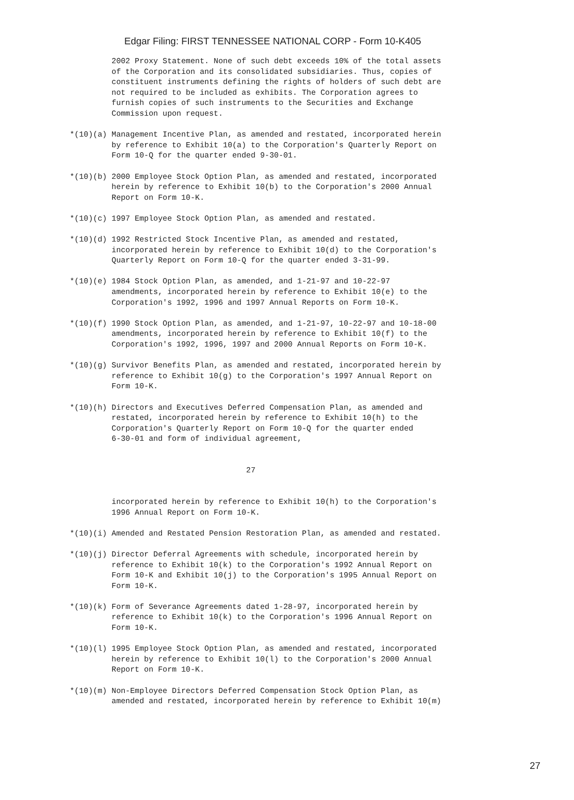Edgar Filing: FIRST TENNESSEE NATIONAL CORP - Form 10-K405
         2002 Proxy Statement. None of such debt exceeds 10% of the total assets
         of the Corporation and its consolidated subsidiaries. Thus, copies of
         constituent instruments defining the rights of holders of such debt are
         not required to be included as exhibits. The Corporation agrees to
         furnish copies of such instruments to the Securities and Exchange
         Commission upon request.

*(10)(a) Management Incentive Plan, as amended and restated, incorporated herein
         by reference to Exhibit 10(a) to the Corporation's Quarterly Report on
         Form 10-Q for the quarter ended 9-30-01.

*(10)(b) 2000 Employee Stock Option Plan, as amended and restated, incorporated
         herein by reference to Exhibit 10(b) to the Corporation's 2000 Annual
         Report on Form 10-K.

*(10)(c) 1997 Employee Stock Option Plan, as amended and restated.

*(10)(d) 1992 Restricted Stock Incentive Plan, as amended and restated,
         incorporated herein by reference to Exhibit 10(d) to the Corporation's
         Quarterly Report on Form 10-Q for the quarter ended 3-31-99.

*(10)(e) 1984 Stock Option Plan, as amended, and 1-21-97 and 10-22-97
         amendments, incorporated herein by reference to Exhibit 10(e) to the
         Corporation's 1992, 1996 and 1997 Annual Reports on Form 10-K.

*(10)(f) 1990 Stock Option Plan, as amended, and 1-21-97, 10-22-97 and 10-18-00
         amendments, incorporated herein by reference to Exhibit 10(f) to the
         Corporation's 1992, 1996, 1997 and 2000 Annual Reports on Form 10-K.

*(10)(g) Survivor Benefits Plan, as amended and restated, incorporated herein by
         reference to Exhibit 10(g) to the Corporation's 1997 Annual Report on
         Form 10-K.

*(10)(h) Directors and Executives Deferred Compensation Plan, as amended and
         restated, incorporated herein by reference to Exhibit 10(h) to the
         Corporation's Quarterly Report on Form 10-Q for the quarter ended
         6-30-01 and form of individual agreement,


                                      27


         incorporated herein by reference to Exhibit 10(h) to the Corporation's
         1996 Annual Report on Form 10-K.

*(10)(i) Amended and Restated Pension Restoration Plan, as amended and restated.

*(10)(j) Director Deferral Agreements with schedule, incorporated herein by
         reference to Exhibit 10(k) to the Corporation's 1992 Annual Report on
         Form 10-K and Exhibit 10(j) to the Corporation's 1995 Annual Report on
         Form 10-K.

*(10)(k) Form of Severance Agreements dated 1-28-97, incorporated herein by
         reference to Exhibit 10(k) to the Corporation's 1996 Annual Report on
         Form 10-K.

*(10)(l) 1995 Employee Stock Option Plan, as amended and restated, incorporated
         herein by reference to Exhibit 10(l) to the Corporation's 2000 Annual
         Report on Form 10-K.

*(10)(m) Non-Employee Directors Deferred Compensation Stock Option Plan, as
         amended and restated, incorporated herein by reference to Exhibit 10(m)
27